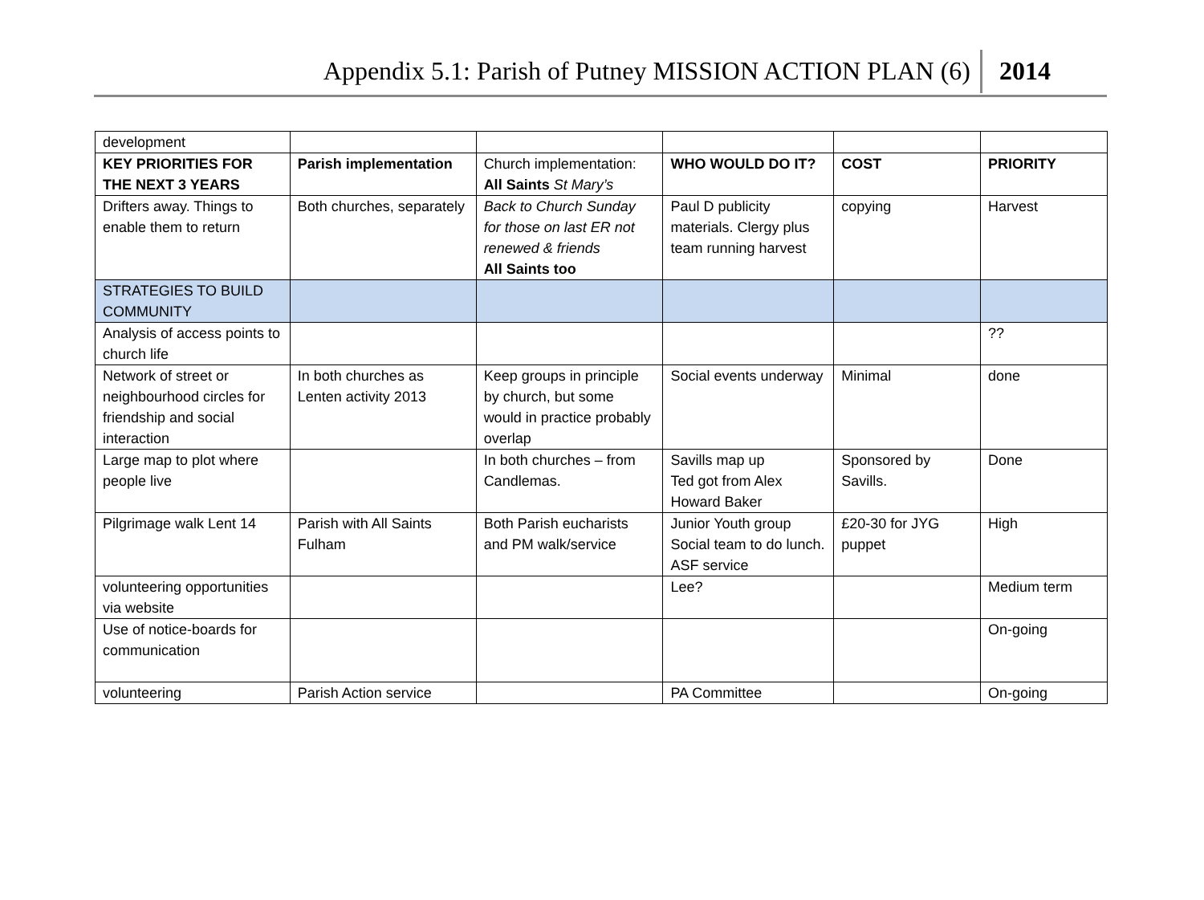Appendix 5.1: Parish of Putney MISSION ACTION PLAN (6) 2014
| development | | | | | |
| KEY PRIORITIES FOR THE NEXT 3 YEARS | Parish implementation | Church implementation: All Saints St Mary’s | WHO WOULD DO IT? | COST | PRIORITY |
| Drifters away. Things to enable them to return | Both churches, separately | Back to Church Sunday for those on last ER not renewed & friends All Saints too | Paul D publicity materials. Clergy plus team running harvest | copying | Harvest |
| STRATEGIES TO BUILD COMMUNITY | | | | | |
| Analysis of access points to church life | | | | | ?? |
| Network of street or neighbourhood circles for friendship and social interaction | In both churches as Lenten activity 2013 | Keep groups in principle by church, but some would in practice probably overlap | Social events underway | Minimal | done |
| Large map to plot where people live | | In both churches – from Candlemas. | Savills map up Ted got from Alex Howard Baker | Sponsored by Savills. | Done |
| Pilgrimage walk Lent 14 | Parish with All Saints Fulham | Both Parish eucharists and PM walk/service | Junior Youth group Social team to do lunch. ASF service | £20-30 for JYG puppet | High |
| volunteering opportunities via website | | | Lee? | | Medium term |
| Use of notice-boards for communication | | | | | On-going |
| volunteering | Parish Action service | | PA Committee | | On-going |